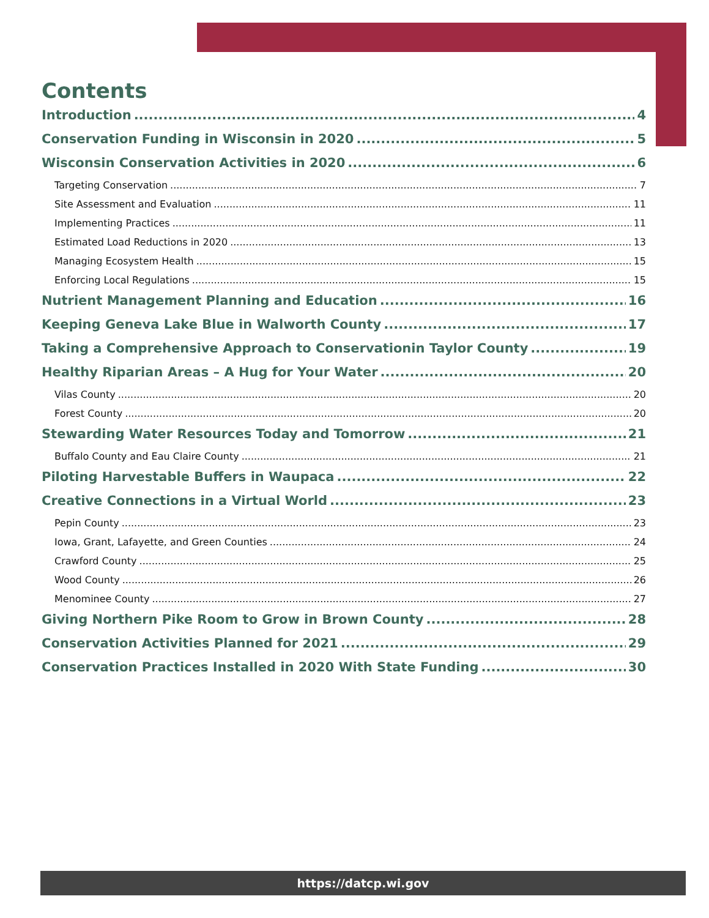Contents
Introduction 4
Conservation Funding in Wisconsin in 2020 5
Wisconsin Conservation Activities in 2020 6
Targeting Conservation 7
Site Assessment and Evaluation 11
Implementing Practices 11
Estimated Load Reductions in 2020 13
Managing Ecosystem Health 15
Enforcing Local Regulations 15
Nutrient Management Planning and Education 16
Keeping Geneva Lake Blue in Walworth County 17
Taking a Comprehensive Approach to Conservationin Taylor County 19
Healthy Riparian Areas – A Hug for Your Water 20
Vilas County 20
Forest County 20
Stewarding Water Resources Today and Tomorrow 21
Buffalo County and Eau Claire County 21
Piloting Harvestable Buffers in Waupaca 22
Creative Connections in a Virtual World 23
Pepin County 23
Iowa, Grant, Lafayette, and Green Counties 24
Crawford County 25
Wood County 26
Menominee County 27
Giving Northern Pike Room to Grow in Brown County 28
Conservation Activities Planned for 2021 29
Conservation Practices Installed in 2020 With State Funding 30
https://datcp.wi.gov